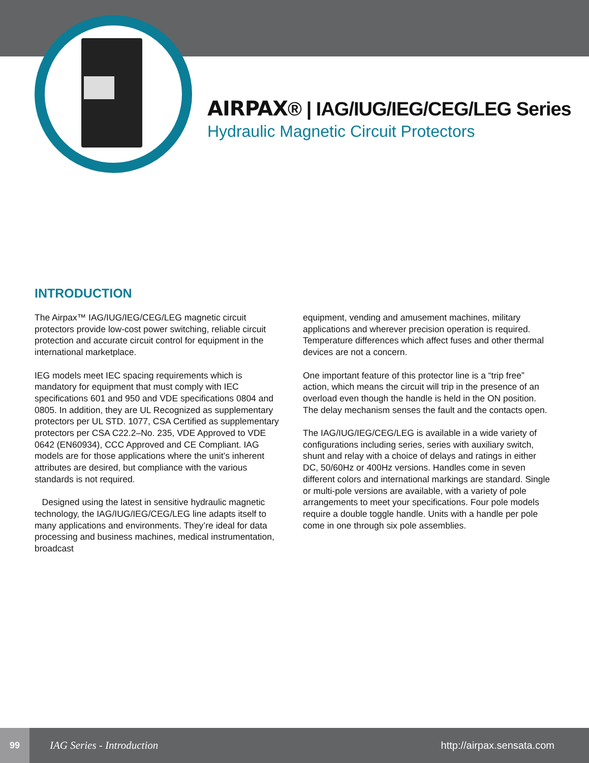AIRPAX® | IAG/IUG/IEG/CEG/LEG Series
Hydraulic Magnetic Circuit Protectors
INTRODUCTION
The Airpax™ IAG/IUG/IEG/CEG/LEG magnetic circuit protectors provide low-cost power switching, reliable circuit protection and accurate circuit control for equipment in the international marketplace.
IEG models meet IEC spacing requirements which is mandatory for equipment that must comply with IEC specifications 601 and 950 and VDE specifications 0804 and 0805. In addition, they are UL Recognized as supplementary protectors per UL STD. 1077, CSA Certified as supplementary protectors per CSA C22.2–No. 235, VDE Approved to VDE 0642 (EN60934), CCC Approved and CE Compliant. IAG models are for those applications where the unit’s inherent attributes are desired, but compliance with the various standards is not required.
Designed using the latest in sensitive hydraulic magnetic technology, the IAG/IUG/IEG/CEG/LEG line adapts itself to many applications and environments. They’re ideal for data processing and business machines, medical instrumentation, broadcast
equipment, vending and amusement machines, military applications and wherever precision operation is required. Temperature differences which affect fuses and other thermal devices are not a concern.
One important feature of this protector line is a “trip free” action, which means the circuit will trip in the presence of an overload even though the handle is held in the ON position. The delay mechanism senses the fault and the contacts open.
The IAG/IUG/IEG/CEG/LEG is available in a wide variety of configurations including series, series with auxiliary switch, shunt and relay with a choice of delays and ratings in either DC, 50/60Hz or 400Hz versions. Handles come in seven different colors and international markings are standard. Single or multi-pole versions are available, with a variety of pole arrangements to meet your specifications. Four pole models require a double toggle handle. Units with a handle per pole come in one through six pole assemblies.
99
IAG Series - Introduction http://airpax.sensata.com